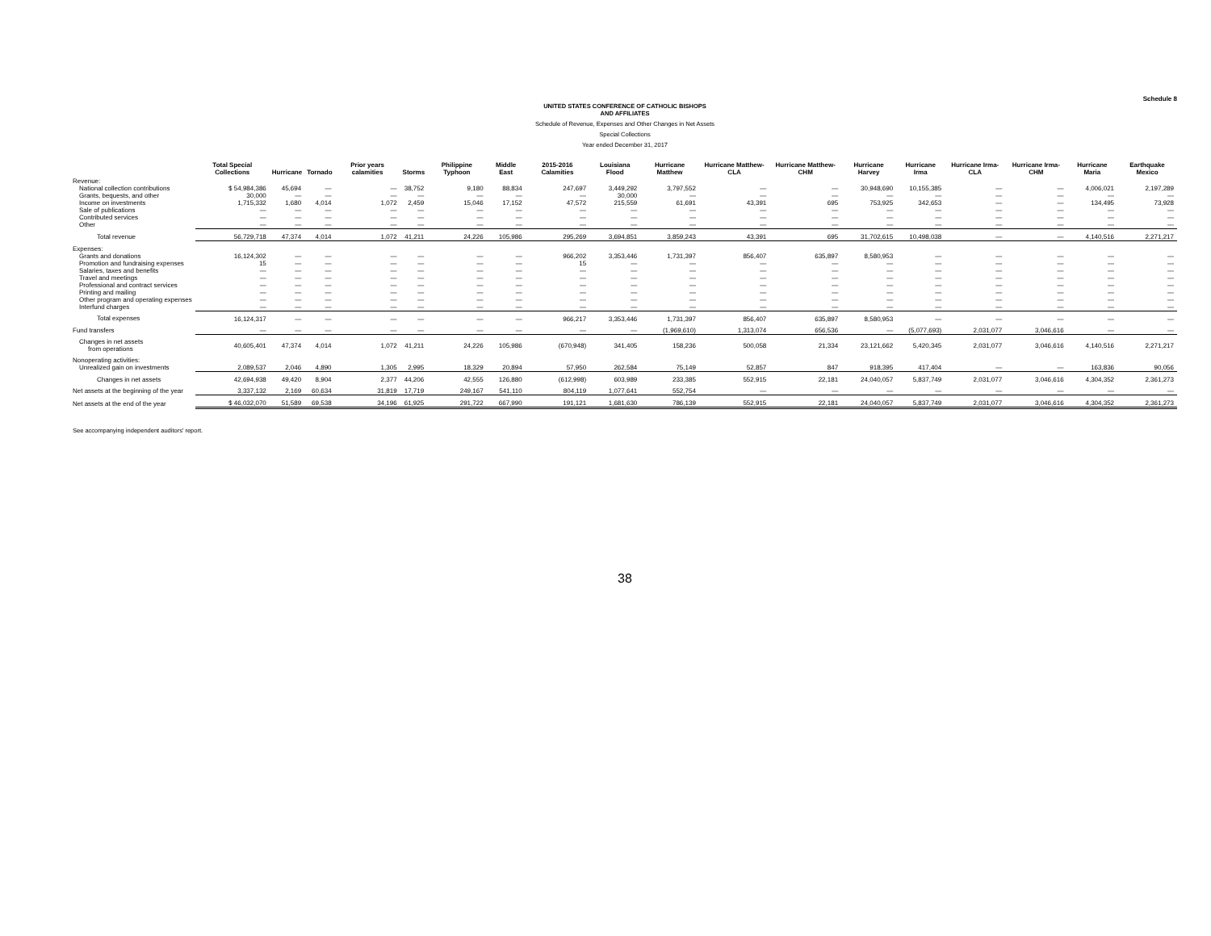Schedule 8
UNITED STATES CONFERENCE OF CATHOLIC BISHOPS
AND AFFILIATES
Schedule of Revenue, Expenses and Other Changes in Net Assets
Special Collections
Year ended December 31, 2017
| | Total Special Collections | Hurricane | Tornado | Prior years calamities | Storms | Philippine Typhoon | Middle East | 2015-2016 Calamities | Louisiana Flood | Hurricane Matthew | Hurricane Matthew-CLA | Hurricane Matthew-CHM | Hurricane Harvey | Hurricane Irma | Hurricane Irma-CLA | Hurricane Irma-CHM | Hurricane Maria | Earthquake Mexico |
| --- | --- | --- | --- | --- | --- | --- | --- | --- | --- | --- | --- | --- | --- | --- | --- | --- | --- | --- |
| Revenue: | | | | | | | | | | | | | | | | | | |
| National collection contributions | $ 54,984,386 | 45,694 | — | — | 38,752 | 9,180 | 88,834 | 247,697 | 3,449,292 | 3,797,552 | — | — | 30,948,690 | 10,155,385 | — | — | 4,006,021 | 2,197,289 |
| Grants, bequests, and other | 30,000 | — | — | — | — | — | — | — | 30,000 | — | — | — | — | — | — | — | — | — |
| Income on investments | 1,715,332 | 1,680 | 4,014 | 1,072 | 2,459 | 15,046 | 17,152 | 47,572 | 215,559 | 61,691 | 43,391 | 695 | 753,925 | 342,653 | — | — | 134,495 | 73,928 |
| Sale of publications | — | — | — | — | — | — | — | — | — | — | — | — | — | — | — | — | — | — |
| Contributed services | — | — | — | — | — | — | — | — | — | — | — | — | — | — | — | — | — | — |
| Other | — | — | — | — | — | — | — | — | — | — | — | — | — | — | — | — | — | — |
| Total revenue | 56,729,718 | 47,374 | 4,014 | 1,072 | 41,211 | 24,226 | 105,986 | 295,269 | 3,694,851 | 3,859,243 | 43,391 | 695 | 31,702,615 | 10,498,038 | — | — | 4,140,516 | 2,271,217 |
| Expenses: | | | | | | | | | | | | | | | | | | |
| Grants and donations | 16,124,302 | — | — | — | — | — | — | 966,202 | 3,353,446 | 1,731,397 | 856,407 | 635,897 | 8,580,953 | — | — | — | — | — |
| Promotion and fundraising expenses | 15 | — | — | — | — | — | — | 15 | — | — | — | — | — | — | — | — | — | — |
| Salaries, taxes and benefits | — | — | — | — | — | — | — | — | — | — | — | — | — | — | — | — | — | — |
| Travel and meetings | — | — | — | — | — | — | — | — | — | — | — | — | — | — | — | — | — | — |
| Professional and contract services | — | — | — | — | — | — | — | — | — | — | — | — | — | — | — | — | — | — |
| Printing and mailing | — | — | — | — | — | — | — | — | — | — | — | — | — | — | — | — | — | — |
| Other program and operating expenses | — | — | — | — | — | — | — | — | — | — | — | — | — | — | — | — | — | — |
| Interfund charges | — | — | — | — | — | — | — | — | — | — | — | — | — | — | — | — | — | — |
| Total expenses | 16,124,317 | — | — | — | — | — | — | 966,217 | 3,353,446 | 1,731,397 | 856,407 | 635,897 | 8,580,953 | — | — | — | — | — |
| Fund transfers | — | — | — | — | — | — | — | — | — | (1,969,610) | 1,313,074 | 656,536 | — | (5,077,693) | 2,031,077 | 3,046,616 | — | — |
| Changes in net assets from operations | 40,605,401 | 47,374 | 4,014 | 1,072 | 41,211 | 24,226 | 105,986 | (670,948) | 341,405 | 158,236 | 500,058 | 21,334 | 23,121,662 | 5,420,345 | 2,031,077 | 3,046,616 | 4,140,516 | 2,271,217 |
| Nonoperating activities: | | | | | | | | | | | | | | | | | | |
| Unrealized gain on investments | 2,089,537 | 2,046 | 4,890 | 1,305 | 2,995 | 18,329 | 20,894 | 57,950 | 262,584 | 75,149 | 52,857 | 847 | 918,395 | 417,404 | — | — | 163,836 | 90,056 |
| Changes in net assets | 42,694,938 | 49,420 | 8,904 | 2,377 | 44,206 | 42,555 | 126,880 | (612,998) | 603,989 | 233,385 | 552,915 | 22,181 | 24,040,057 | 5,837,749 | 2,031,077 | 3,046,616 | 4,304,352 | 2,361,273 |
| Net assets at the beginning of the year | 3,337,132 | 2,169 | 60,634 | 31,819 | 17,719 | 249,167 | 541,110 | 804,119 | 1,077,641 | 552,754 | — | — | — | — | — | — | — | — |
| Net assets at the end of the year | $ 46,032,070 | 51,589 | 69,538 | 34,196 | 61,925 | 291,722 | 667,990 | 191,121 | 1,681,630 | 786,139 | 552,915 | 22,181 | 24,040,057 | 5,837,749 | 2,031,077 | 3,046,616 | 4,304,352 | 2,361,273 |
See accompanying independent auditors' report.
38